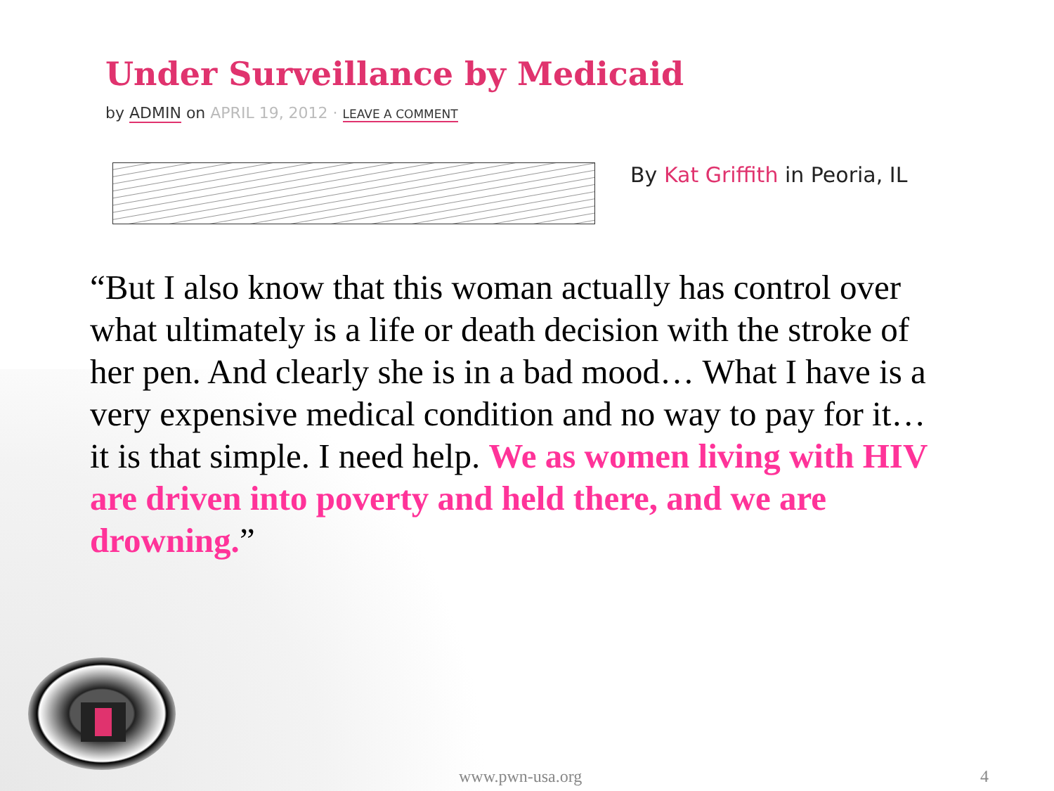Under Surveillance by Medicaid
by ADMIN on APRIL 19, 2012 · LEAVE A COMMENT
By Kat Griffith in Peoria, IL
“But I also know that this woman actually has control over what ultimately is a life or death decision with the stroke of her pen. And clearly she is in a bad mood… What I have is a very expensive medical condition and no way to pay for it… it is that simple. I need help. We as women living with HIV are driven into poverty and held there, and we are drowning.”
www.pwn-usa.org 4